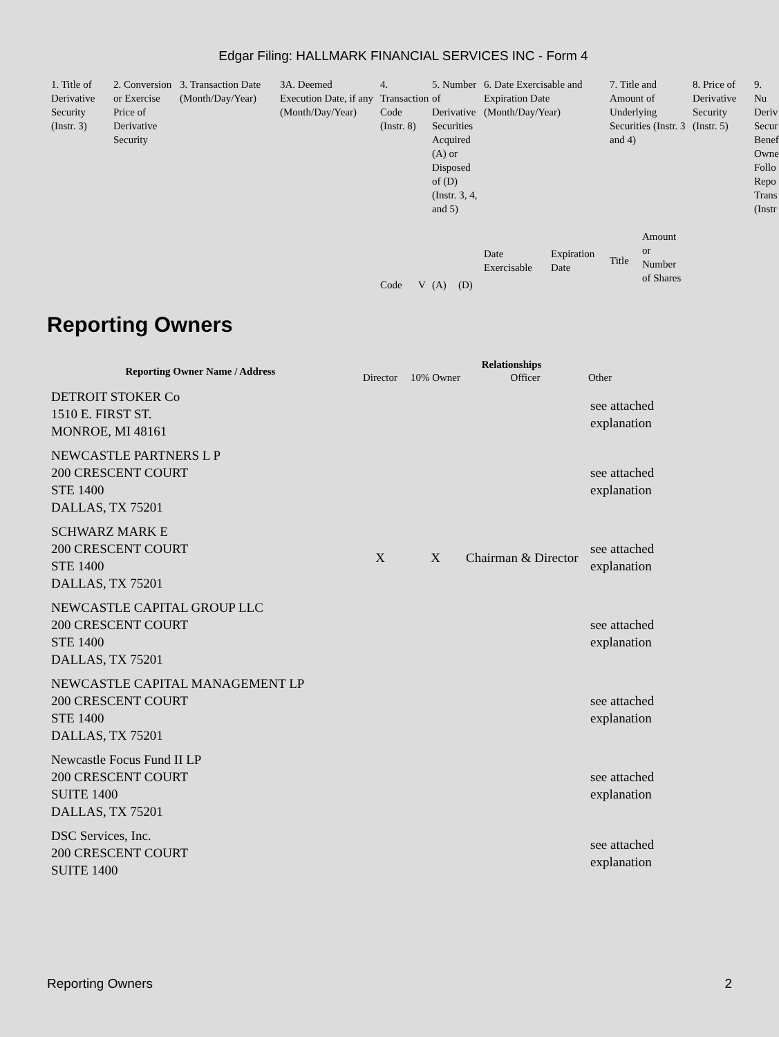Edgar Filing: HALLMARK FINANCIAL SERVICES INC - Form 4
| 1. Title of Derivative Security (Instr. 3) | 2. Conversion or Exercise Price of Derivative Security | 3. Transaction Date (Month/Day/Year) | 3A. Deemed Execution Date, if any (Month/Day/Year) | 4. Transaction Code (Instr. 8) | | 5. Number of Derivative Securities Acquired (A) or Disposed of (D) (Instr. 3, 4, and 5) | | 6. Date Exercisable and Expiration Date (Month/Day/Year) | | 7. Title and Amount of Underlying Securities (Instr. 3 and 4) | | 8. Price of Derivative Security (Instr. 5) | 9. Nu Deriv Secur Benef Owne Follo Repo Trans (Instr |
| --- | --- | --- | --- | --- | --- | --- | --- | --- | --- | --- | --- | --- | --- |
| | | | | Code | V | (A) | (D) | Date Exercisable | Expiration Date | Title | Amount or Number of Shares | | |
Reporting Owners
| Reporting Owner Name / Address | Relationships | | | |
| --- | --- | --- | --- | --- |
| | Director | 10% Owner | Officer | Other |
| DETROIT STOKER Co 1510 E. FIRST ST. MONROE, MI 48161 | | | | see attached explanation |
| NEWCASTLE PARTNERS L P 200 CRESCENT COURT STE 1400 DALLAS, TX 75201 | | | | see attached explanation |
| SCHWARZ MARK E 200 CRESCENT COURT STE 1400 DALLAS, TX 75201 | X | X | Chairman & Director | see attached explanation |
| NEWCASTLE CAPITAL GROUP LLC 200 CRESCENT COURT STE 1400 DALLAS, TX 75201 | | | | see attached explanation |
| NEWCASTLE CAPITAL MANAGEMENT LP 200 CRESCENT COURT STE 1400 DALLAS, TX 75201 | | | | see attached explanation |
| Newcastle Focus Fund II LP 200 CRESCENT COURT SUITE 1400 DALLAS, TX 75201 | | | | see attached explanation |
| DSC Services, Inc. 200 CRESCENT COURT SUITE 1400 | | | | see attached explanation |
Reporting Owners 2